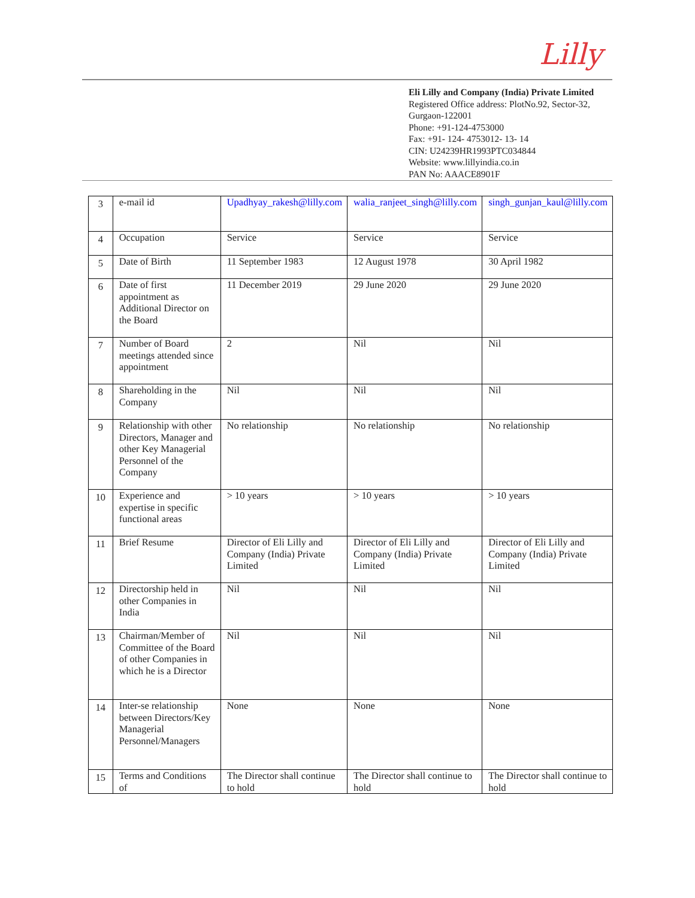Lilly
Eli Lilly and Company (India) Private Limited
Registered Office address: PlotNo.92, Sector-32, Gurgaon-122001
Phone: +91-124-4753000
Fax: +91- 124- 4753012- 13- 14
CIN: U24239HR1993PTC034844
Website: www.lillyindia.co.in
PAN No: AAACE8901F
| 3 | e-mail id | Upadhyay_rakesh@lilly.com | walia_ranjeet_singh@lilly.com | singh_gunjan_kaul@lilly.com |
| 4 | Occupation | Service | Service | Service |
| 5 | Date of Birth | 11 September 1983 | 12 August 1978 | 30 April 1982 |
| 6 | Date of first appointment as Additional Director on the Board | 11 December 2019 | 29 June 2020 | 29 June 2020 |
| 7 | Number of Board meetings attended since appointment | 2 | Nil | Nil |
| 8 | Shareholding in the Company | Nil | Nil | Nil |
| 9 | Relationship with other Directors, Manager and other Key Managerial Personnel of the Company | No relationship | No relationship | No relationship |
| 10 | Experience and expertise in specific functional areas | > 10 years | > 10 years | > 10 years |
| 11 | Brief Resume | Director of Eli Lilly and Company (India) Private Limited | Director of Eli Lilly and Company (India) Private Limited | Director of Eli Lilly and Company (India) Private Limited |
| 12 | Directorship held in other Companies in India | Nil | Nil | Nil |
| 13 | Chairman/Member of Committee of the Board of other Companies in which he is a Director | Nil | Nil | Nil |
| 14 | Inter-se relationship between Directors/Key Managerial Personnel/Managers | None | None | None |
| 15 | Terms and Conditions of | The Director shall continue to hold | The Director shall continue to hold | The Director shall continue to hold |